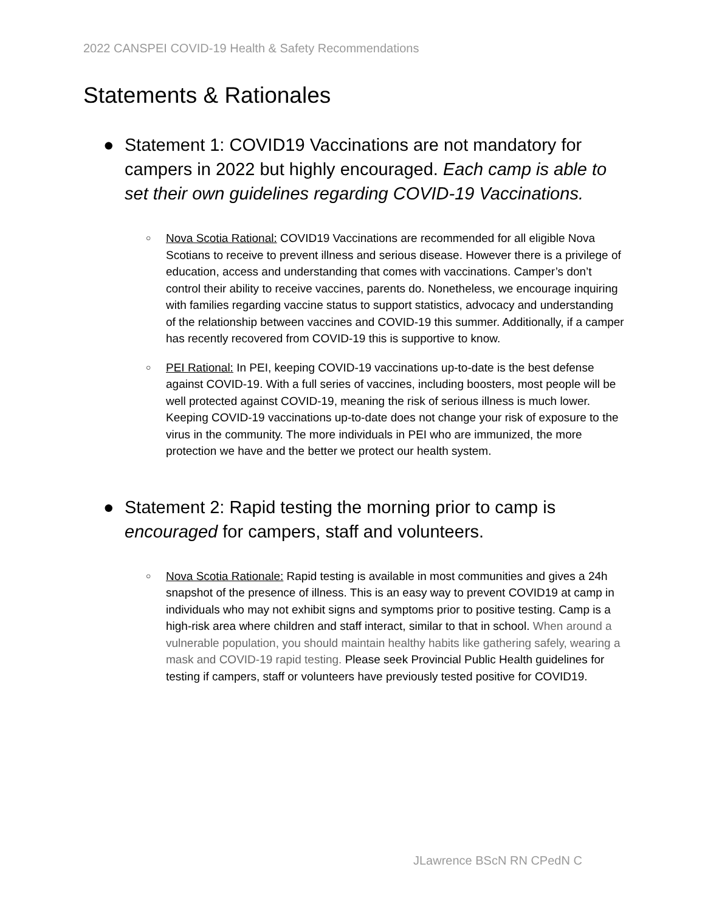2022 CANSPEI COVID-19 Health & Safety Recommendations
Statements & Rationales
● Statement 1: COVID19 Vaccinations are not mandatory for campers in 2022 but highly encouraged. Each camp is able to set their own guidelines regarding COVID-19 Vaccinations.
○ Nova Scotia Rational: COVID19 Vaccinations are recommended for all eligible Nova Scotians to receive to prevent illness and serious disease. However there is a privilege of education, access and understanding that comes with vaccinations. Camper’s don’t control their ability to receive vaccines, parents do. Nonetheless, we encourage inquiring with families regarding vaccine status to support statistics, advocacy and understanding of the relationship between vaccines and COVID-19 this summer. Additionally, if a camper has recently recovered from COVID-19 this is supportive to know.
○ PEI Rational: In PEI, keeping COVID-19 vaccinations up-to-date is the best defense against COVID-19. With a full series of vaccines, including boosters, most people will be well protected against COVID-19, meaning the risk of serious illness is much lower. Keeping COVID-19 vaccinations up-to-date does not change your risk of exposure to the virus in the community. The more individuals in PEI who are immunized, the more protection we have and the better we protect our health system.
● Statement 2: Rapid testing the morning prior to camp is encouraged for campers, staff and volunteers.
○ Nova Scotia Rationale: Rapid testing is available in most communities and gives a 24h snapshot of the presence of illness. This is an easy way to prevent COVID19 at camp in individuals who may not exhibit signs and symptoms prior to positive testing. Camp is a high-risk area where children and staff interact, similar to that in school. When around a vulnerable population, you should maintain healthy habits like gathering safely, wearing a mask and COVID-19 rapid testing. Please seek Provincial Public Health guidelines for testing if campers, staff or volunteers have previously tested positive for COVID19.
JLawrence BScN RN CPedN C